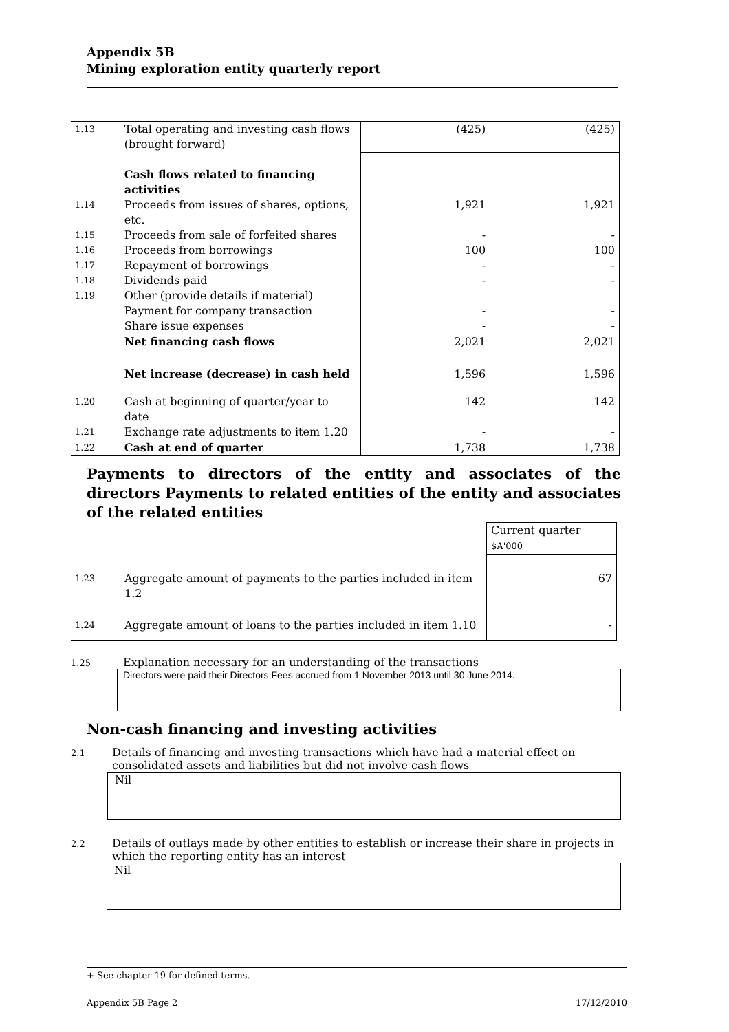Appendix 5B
Mining exploration entity quarterly report
| 1.13 | Total operating and investing cash flows (brought forward) | (425) | (425) |
| | Cash flows related to financing activities | | |
| 1.14 | Proceeds from issues of shares, options, etc. | 1,921 | 1,921 |
| 1.15 | Proceeds from sale of forfeited shares | - | - |
| 1.16 | Proceeds from borrowings | 100 | 100 |
| 1.17 | Repayment of borrowings | - | - |
| 1.18 | Dividends paid | - | - |
| 1.19 | Other (provide details if material) | | |
| | Payment for company transaction | - | - |
| | Share issue expenses | - | - |
| | Net financing cash flows | 2,021 | 2,021 |
| | Net increase (decrease) in cash held | 1,596 | 1,596 |
| 1.20 | Cash at beginning of quarter/year to date | 142 | 142 |
| 1.21 | Exchange rate adjustments to item 1.20 | - | - |
| 1.22 | Cash at end of quarter | 1,738 | 1,738 |
Payments to directors of the entity and associates of the directors Payments to related entities of the entity and associates of the related entities
| | | Current quarter $A'000 |
| 1.23 | Aggregate amount of payments to the parties included in item 1.2 | 67 |
| 1.24 | Aggregate amount of loans to the parties included in item 1.10 | - |
1.25 Explanation necessary for an understanding of the transactions
Directors were paid their Directors Fees accrued from 1 November 2013 until 30 June 2014.
Non-cash financing and investing activities
2.1 Details of financing and investing transactions which have had a material effect on
consolidated assets and liabilities but did not involve cash flows
Nil
2.2 Details of outlays made by other entities to establish or increase their share in projects in
which the reporting entity has an interest
Nil
+ See chapter 19 for defined terms.
Appendix 5B Page 2 17/12/2010